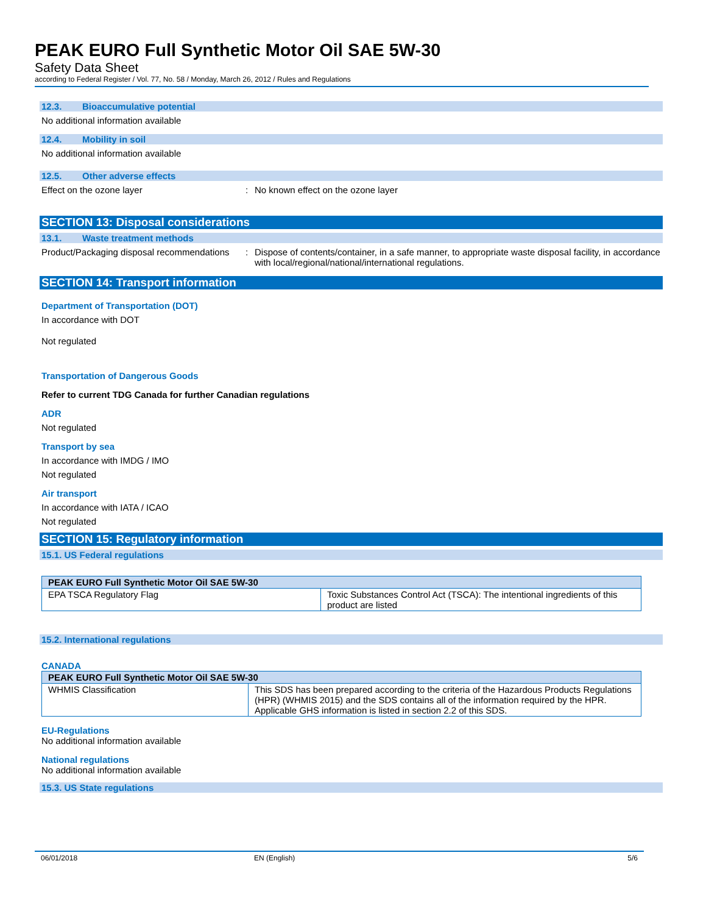PEAK EURO Full Synthetic Motor Oil SAE 5W-30
Safety Data Sheet
according to Federal Register / Vol. 77, No. 58 / Monday, March 26, 2012 / Rules and Regulations
12.3. Bioaccumulative potential
No additional information available
12.4. Mobility in soil
No additional information available
12.5. Other adverse effects
Effect on the ozone layer : No known effect on the ozone layer
SECTION 13: Disposal considerations
13.1. Waste treatment methods
Product/Packaging disposal recommendations
: Dispose of contents/container, in a safe manner, to appropriate waste disposal facility, in accordance with local/regional/national/international regulations.
SECTION 14: Transport information
Department of Transportation (DOT)
In accordance with DOT
Not regulated
Transportation of Dangerous Goods
Refer to current TDG Canada for further Canadian regulations
ADR
Not regulated
Transport by sea
In accordance with IMDG / IMO
Not regulated
Air transport
In accordance with IATA / ICAO
Not regulated
SECTION 15: Regulatory information
15.1. US Federal regulations
| PEAK EURO Full Synthetic Motor Oil SAE 5W-30 | |
| --- | --- |
| EPA TSCA Regulatory Flag | Toxic Substances Control Act (TSCA): The intentional ingredients of this product are listed |
15.2. International regulations
CANADA
| PEAK EURO Full Synthetic Motor Oil SAE 5W-30 | |
| --- | --- |
| WHMIS Classification | This SDS has been prepared according to the criteria of the Hazardous Products Regulations (HPR) (WHMIS 2015) and the SDS contains all of the information required by the HPR. Applicable GHS information is listed in section 2.2 of this SDS. |
EU-Regulations
No additional information available
National regulations
No additional information available
15.3. US State regulations
06/01/2018 EN (English) 5/6